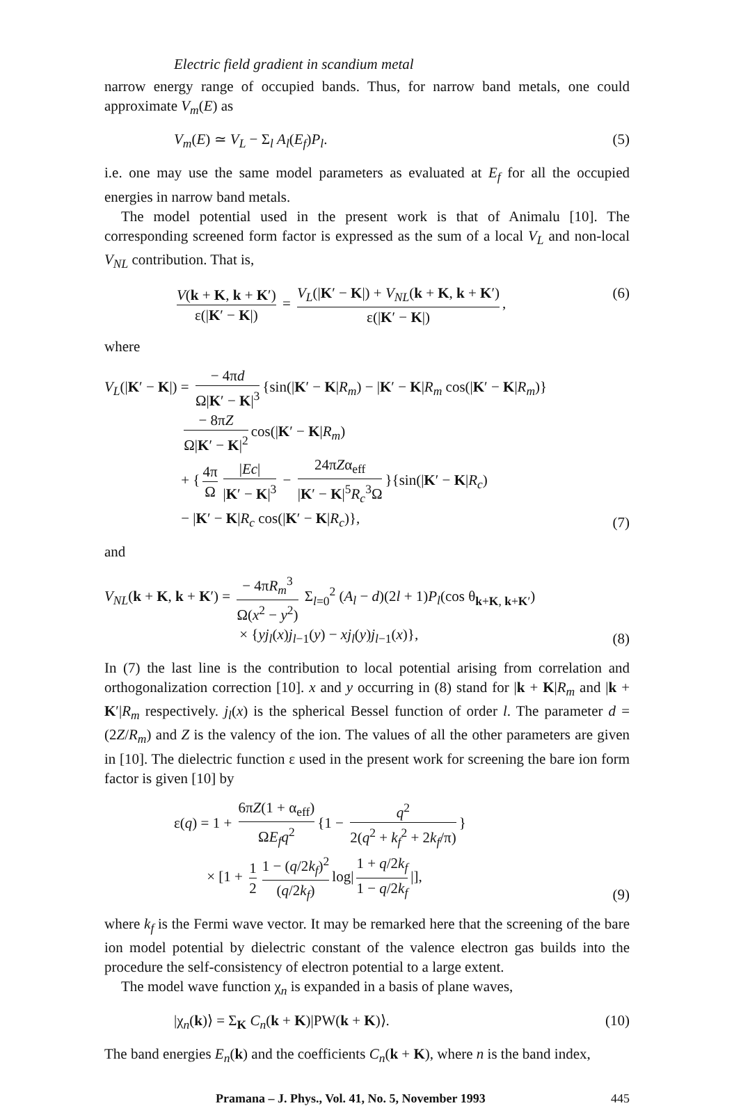Electric field gradient in scandium metal
narrow energy range of occupied bands. Thus, for narrow band metals, one could approximate V<sub>m</sub>(E) as
V<sub>m</sub>(E) ≃ V<sub>L</sub> − Σ<sub>l</sub> A<sub>l</sub>(E<sub>f</sub>)P<sub>l</sub>. (5)
i.e. one may use the same model parameters as evaluated at E<sub>f</sub> for all the occupied energies in narrow band metals.
The model potential used in the present work is that of Animalu [10]. The corresponding screened form factor is expressed as the sum of a local V<sub>L</sub> and non-local V<sub>NL</sub> contribution. That is,
V(k + K, k + K′) ε(|K′ − K|) = V<sub>L</sub>(|K′ − K|) + V<sub>NL</sub>(k + K, k + K′) ε(|K′ − K|), (6)
where
V<sub>L</sub>(|K′ − K|) = − 4πd Ω|K′ − K|<sup>3</sup> {sin(|K′ − K|R<sub>m</sub>) − |K′ − K|R<sub>m</sub> cos(|K′ − K|R<sub>m</sub>)}
      − 8πZ Ω|K′ − K|<sup>2</sup> cos(|K′ − K|R<sub>m</sub>)
      + { 4π Ω |Ec| |K′ − K|<sup>3</sup> − 24πZα<sub>eff</sub> |K′ − K|<sup>5</sup>R<sub>c</sub><sup>3</sup>Ω }{sin(|K′ − K|R<sub>c</sub>)
      − |K′ − K|R<sub>c</sub> cos(|K′ − K|R<sub>c</sub>)}, (7)
and
V<sub>NL</sub>(k + K, k + K′) = − 4πR<sub>m</sub><sup>3</sup> Ω(x<sup>2</sup> − y<sup>2</sup>) Σ<sub>l=0</sub><sup>2</sup> (A<sub>l</sub> − d)(2l + 1)P<sub>l</sub>(cos θ<sub>k+K, k+K′</sub>)
          × {yj<sub>l</sub>(x)j<sub>l−1</sub>(y) − xj<sub>l</sub>(y)j<sub>l−1</sub>(x)}, (8)
In (7) the last line is the contribution to local potential arising from correlation and orthogonalization correction [10]. x and y occurring in (8) stand for |k + K|R<sub>m</sub> and |k + K′|R<sub>m</sub> respectively. j<sub>l</sub>(x) is the spherical Bessel function of order l. The parameter d = (2Z/R<sub>m</sub>) and Z is the valency of the ion. The values of all the other parameters are given in [10]. The dielectric function ε used in the present work for screening the bare ion form factor is given [10] by
ε(q) = 1 + 6πZ(1 + α<sub>eff</sub>) ΩE<sub>f</sub>q<sup>2</sup> {1 − q<sup>2</sup> 2(q<sup>2</sup> + k<sub>f</sub><sup>2</sup> + 2k<sub>f</sub>/π) }
   × [1 + 1 2 1 − (q/2k<sub>f</sub>)<sup>2</sup> (q/2k<sub>f</sub>) log| 1 + q/2k<sub>f</sub> 1 − q/2k<sub>f</sub> |], (9)
where k<sub>f</sub> is the Fermi wave vector. It may be remarked here that the screening of the bare ion model potential by dielectric constant of the valence electron gas builds into the procedure the self-consistency of electron potential to a large extent.
The model wave function χ<sub>n</sub> is expanded in a basis of plane waves,
|χ<sub>n</sub>(k)⟩ = Σ<sub>K</sub> C<sub>n</sub>(k + K)|PW(k + K)⟩. (10)
The band energies E<sub>n</sub>(k) and the coefficients C<sub>n</sub>(k + K), where n is the band index,
Pramana – J. Phys., Vol. 41, No. 5, November 1993 445